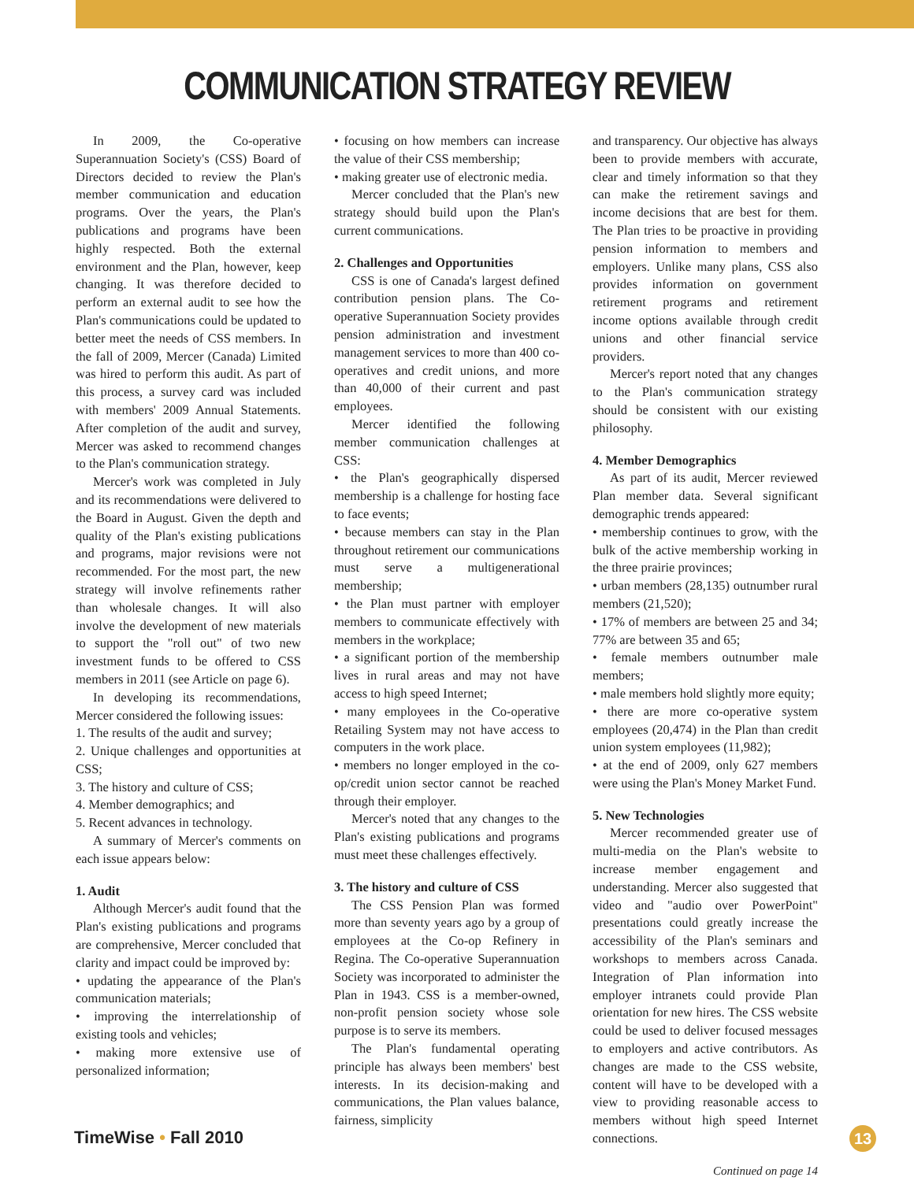COMMUNICATION STRATEGY REVIEW
In 2009, the Co-operative Superannuation Society's (CSS) Board of Directors decided to review the Plan's member communication and education programs. Over the years, the Plan's publications and programs have been highly respected. Both the external environment and the Plan, however, keep changing. It was therefore decided to perform an external audit to see how the Plan's communications could be updated to better meet the needs of CSS members. In the fall of 2009, Mercer (Canada) Limited was hired to perform this audit. As part of this process, a survey card was included with members' 2009 Annual Statements. After completion of the audit and survey, Mercer was asked to recommend changes to the Plan's communication strategy.
Mercer's work was completed in July and its recommendations were delivered to the Board in August. Given the depth and quality of the Plan's existing publications and programs, major revisions were not recommended. For the most part, the new strategy will involve refinements rather than wholesale changes. It will also involve the development of new materials to support the "roll out" of two new investment funds to be offered to CSS members in 2011 (see Article on page 6).
In developing its recommendations, Mercer considered the following issues:
1. The results of the audit and survey;
2. Unique challenges and opportunities at CSS;
3. The history and culture of CSS;
4. Member demographics; and
5. Recent advances in technology.
A summary of Mercer's comments on each issue appears below:
1. Audit
Although Mercer's audit found that the Plan's existing publications and programs are comprehensive, Mercer concluded that clarity and impact could be improved by:
• updating the appearance of the Plan's communication materials;
• improving the interrelationship of existing tools and vehicles;
• making more extensive use of personalized information;
• focusing on how members can increase the value of their CSS membership;
• making greater use of electronic media.
Mercer concluded that the Plan's new strategy should build upon the Plan's current communications.
2. Challenges and Opportunities
CSS is one of Canada's largest defined contribution pension plans. The Co-operative Superannuation Society provides pension administration and investment management services to more than 400 co-operatives and credit unions, and more than 40,000 of their current and past employees.
Mercer identified the following member communication challenges at CSS:
• the Plan's geographically dispersed membership is a challenge for hosting face to face events;
• because members can stay in the Plan throughout retirement our communications must serve a multigenerational membership;
• the Plan must partner with employer members to communicate effectively with members in the workplace;
• a significant portion of the membership lives in rural areas and may not have access to high speed Internet;
• many employees in the Co-operative Retailing System may not have access to computers in the work place.
• members no longer employed in the co-op/credit union sector cannot be reached through their employer.
Mercer's noted that any changes to the Plan's existing publications and programs must meet these challenges effectively.
3. The history and culture of CSS
The CSS Pension Plan was formed more than seventy years ago by a group of employees at the Co-op Refinery in Regina. The Co-operative Superannuation Society was incorporated to administer the Plan in 1943. CSS is a member-owned, non-profit pension society whose sole purpose is to serve its members.
The Plan's fundamental operating principle has always been members' best interests. In its decision-making and communications, the Plan values balance, fairness, simplicity
and transparency. Our objective has always been to provide members with accurate, clear and timely information so that they can make the retirement savings and income decisions that are best for them. The Plan tries to be proactive in providing pension information to members and employers. Unlike many plans, CSS also provides information on government retirement programs and retirement income options available through credit unions and other financial service providers.
Mercer's report noted that any changes to the Plan's communication strategy should be consistent with our existing philosophy.
4. Member Demographics
As part of its audit, Mercer reviewed Plan member data. Several significant demographic trends appeared:
• membership continues to grow, with the bulk of the active membership working in the three prairie provinces;
• urban members (28,135) outnumber rural members (21,520);
• 17% of members are between 25 and 34; 77% are between 35 and 65;
• female members outnumber male members;
• male members hold slightly more equity;
• there are more co-operative system employees (20,474) in the Plan than credit union system employees (11,982);
• at the end of 2009, only 627 members were using the Plan's Money Market Fund.
5. New Technologies
Mercer recommended greater use of multi-media on the Plan's website to increase member engagement and understanding. Mercer also suggested that video and "audio over PowerPoint" presentations could greatly increase the accessibility of the Plan's seminars and workshops to members across Canada. Integration of Plan information into employer intranets could provide Plan orientation for new hires. The CSS website could be used to deliver focused messages to employers and active contributors. As changes are made to the CSS website, content will have to be developed with a view to providing reasonable access to members without high speed Internet connections.
Continued on page 14
TimeWise • Fall 2010 13